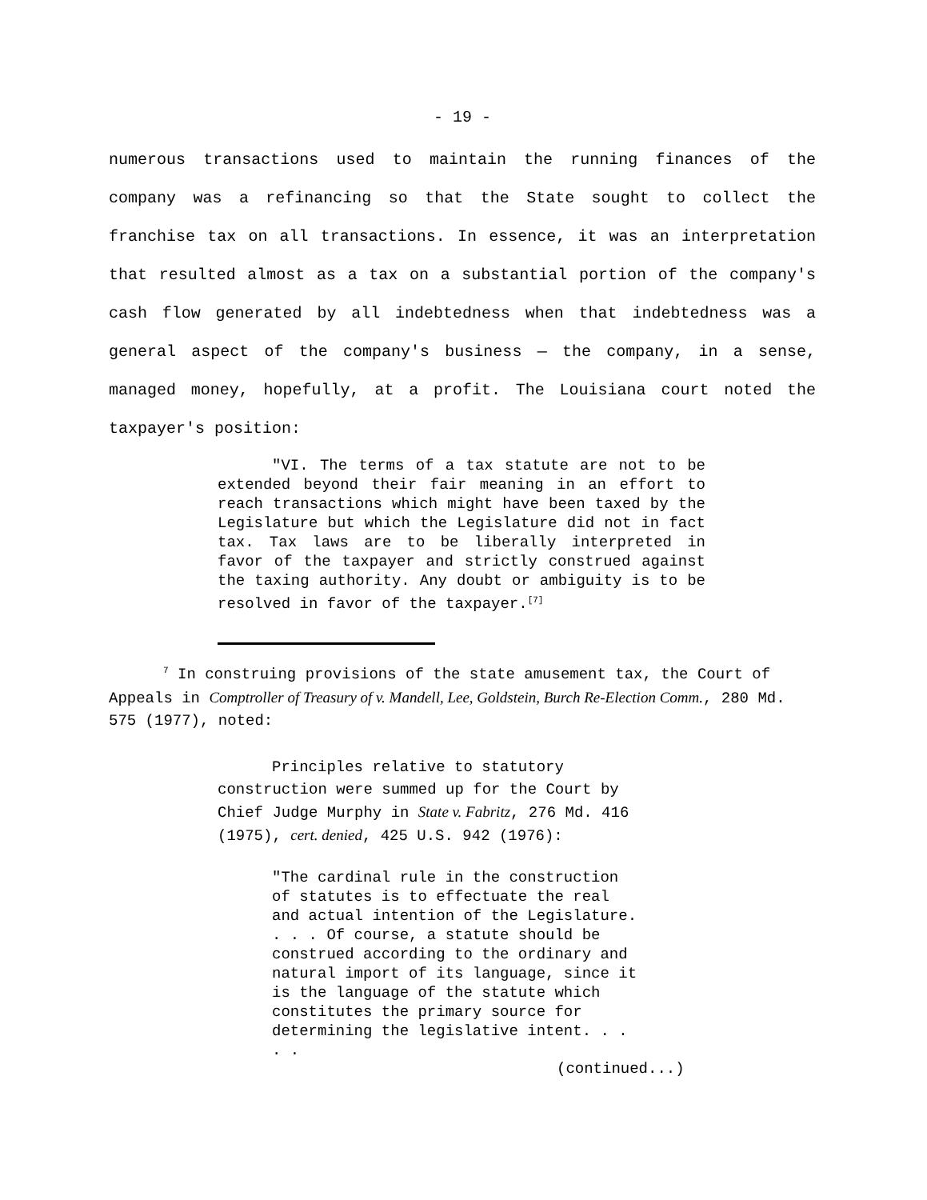- 19 -
numerous transactions used to maintain the running finances of the company was a refinancing so that the State sought to collect the franchise tax on all transactions. In essence, it was an interpretation that resulted almost as a tax on a substantial portion of the company's cash flow generated by all indebtedness when that indebtedness was a general aspect of the company's business — the company, in a sense, managed money, hopefully, at a profit. The Louisiana court noted the taxpayer's position:
"VI. The terms of a tax statute are not to be extended beyond their fair meaning in an effort to reach transactions which might have been taxed by the Legislature but which the Legislature did not in fact tax. Tax laws are to be liberally interpreted in favor of the taxpayer and strictly construed against the taxing authority. Any doubt or ambiguity is to be resolved in favor of the taxpayer.<sup>[7]</sup>
<sup>7</sup> In construing provisions of the state amusement tax, the Court of Appeals in Comptroller of Treasury of v. Mandell, Lee, Goldstein, Burch Re-Election Comm., 280 Md. 575 (1977), noted:
Principles relative to statutory construction were summed up for the Court by Chief Judge Murphy in State v. Fabritz, 276 Md. 416 (1975), cert. denied, 425 U.S. 942 (1976):
"The cardinal rule in the construction of statutes is to effectuate the real and actual intention of the Legislature. . . . Of course, a statute should be construed according to the ordinary and natural import of its language, since it is the language of the statute which constitutes the primary source for determining the legislative intent. . . . .
(continued...)